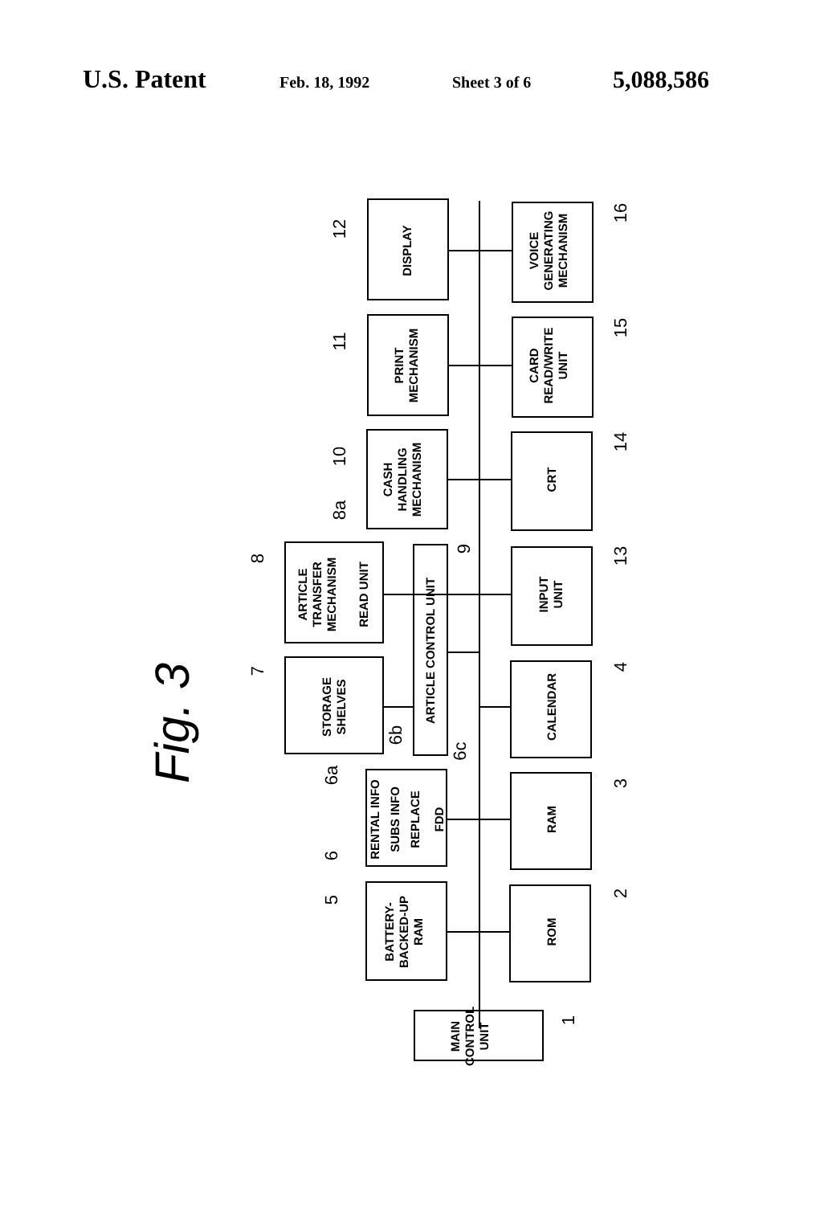U.S. Patent Feb. 18, 1992 Sheet 3 of 6 5,088,586
DISPLAY
PRINT
MECHANISM
CASH
HANDLING
MECHANISM
ARTICLE
TRANSFER
MECHANISM
READ UNIT
STORAGE
SHELVES
ARTICLE CONTROL UNIT
RENTAL INFO
SUBS INFO
REPLACE
FDD
BATTERY-
BACKED-UP
RAM
MAIN
CONTROL
UNIT
VOICE
GENERATING
MECHANISM
CARD
READ/WRITE
UNIT
CRT
INPUT
UNIT
CALENDAR
RAM
ROM
Fig. 3
12
11
10
8a
8
7
6b
6c
6a
6
5
16
15
14
13
4
3
2
9
1